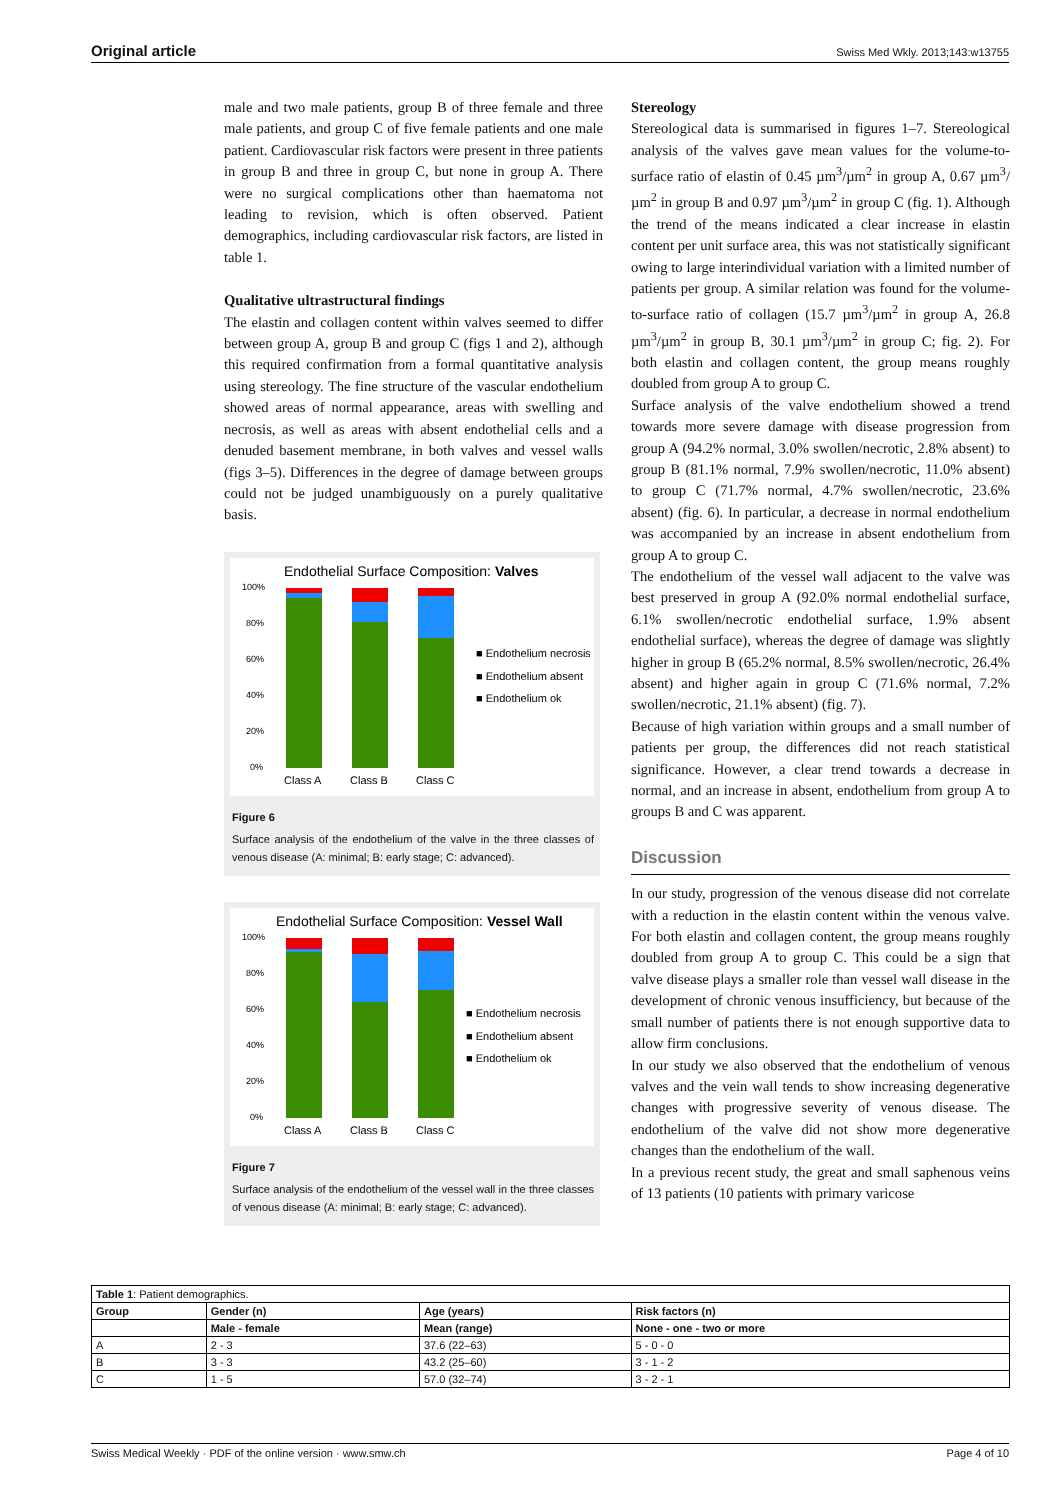Original article Swiss Med Wkly. 2013;143:w13755
male and two male patients, group B of three female and three male patients, and group C of five female patients and one male patient. Cardiovascular risk factors were present in three patients in group B and three in group C, but none in group A. There were no surgical complications other than haematoma not leading to revision, which is often observed. Patient demographics, including cardiovascular risk factors, are listed in table 1.
Qualitative ultrastructural findings
The elastin and collagen content within valves seemed to differ between group A, group B and group C (figs 1 and 2), although this required confirmation from a formal quantitative analysis using stereology. The fine structure of the vascular endothelium showed areas of normal appearance, areas with swelling and necrosis, as well as areas with absent endothelial cells and a denuded basement membrane, in both valves and vessel walls (figs 3–5). Differences in the degree of damage between groups could not be judged unambiguously on a purely qualitative basis.
Endothelial Surface Composition: Valves
100%
80%
60%
40%
20%
0%
Class A
Class B
Class C
■ Endothelium necrosis
■ Endothelium absent
■ Endothelium ok
Figure 6
Surface analysis of the endothelium of the valve in the three classes of venous disease (A: minimal; B: early stage; C: advanced).
Endothelial Surface Composition: Vessel Wall
100%
80%
60%
40%
20%
0%
Class A
Class B
Class C
■ Endothelium necrosis
■ Endothelium absent
■ Endothelium ok
Figure 7
Surface analysis of the endothelium of the vessel wall in the three classes of venous disease (A: minimal; B: early stage; C: advanced).
Stereology
Stereological data is summarised in figures 1–7. Stereological analysis of the valves gave mean values for the volume-to-surface ratio of elastin of 0.45 µm<sup>3</sup>/µm<sup>2</sup> in group A, 0.67 µm<sup>3</sup>/µm<sup>2</sup> in group B and 0.97 µm<sup>3</sup>/µm<sup>2</sup> in group C (fig. 1). Although the trend of the means indicated a clear increase in elastin content per unit surface area, this was not statistically significant owing to large interindividual variation with a limited number of patients per group. A similar relation was found for the volume-to-surface ratio of collagen (15.7 µm<sup>3</sup>/µm<sup>2</sup> in group A, 26.8 µm<sup>3</sup>/µm<sup>2</sup> in group B, 30.1 µm<sup>3</sup>/µm<sup>2</sup> in group C; fig. 2). For both elastin and collagen content, the group means roughly doubled from group A to group C.
Surface analysis of the valve endothelium showed a trend towards more severe damage with disease progression from group A (94.2% normal, 3.0% swollen/necrotic, 2.8% absent) to group B (81.1% normal, 7.9% swollen/necrotic, 11.0% absent) to group C (71.7% normal, 4.7% swollen/necrotic, 23.6% absent) (fig. 6). In particular, a decrease in normal endothelium was accompanied by an increase in absent endothelium from group A to group C.
The endothelium of the vessel wall adjacent to the valve was best preserved in group A (92.0% normal endothelial surface, 6.1% swollen/necrotic endothelial surface, 1.9% absent endothelial surface), whereas the degree of damage was slightly higher in group B (65.2% normal, 8.5% swollen/necrotic, 26.4% absent) and higher again in group C (71.6% normal, 7.2% swollen/necrotic, 21.1% absent) (fig. 7).
Because of high variation within groups and a small number of patients per group, the differences did not reach statistical significance. However, a clear trend towards a decrease in normal, and an increase in absent, endothelium from group A to groups B and C was apparent.
Discussion
In our study, progression of the venous disease did not correlate with a reduction in the elastin content within the venous valve. For both elastin and collagen content, the group means roughly doubled from group A to group C. This could be a sign that valve disease plays a smaller role than vessel wall disease in the development of chronic venous insufficiency, but because of the small number of patients there is not enough supportive data to allow firm conclusions.
In our study we also observed that the endothelium of venous valves and the vein wall tends to show increasing degenerative changes with progressive severity of venous disease. The endothelium of the valve did not show more degenerative changes than the endothelium of the wall.
In a previous recent study, the great and small saphenous veins of 13 patients (10 patients with primary varicose
| Table 1 : Patient demographics. | | | |
| Group | Gender (n) | Age (years) | Risk factors (n) |
| | Male - female | Mean (range) | None - one - two or more |
| A | 2 - 3 | 37.6 (22–63) | 5 - 0 - 0 |
| B | 3 - 3 | 43.2 (25–60) | 3 - 1 - 2 |
| C | 1 - 5 | 57.0 (32–74) | 3 - 2 - 1 |
Swiss Medical Weekly · PDF of the online version · www.smw.ch Page 4 of 10